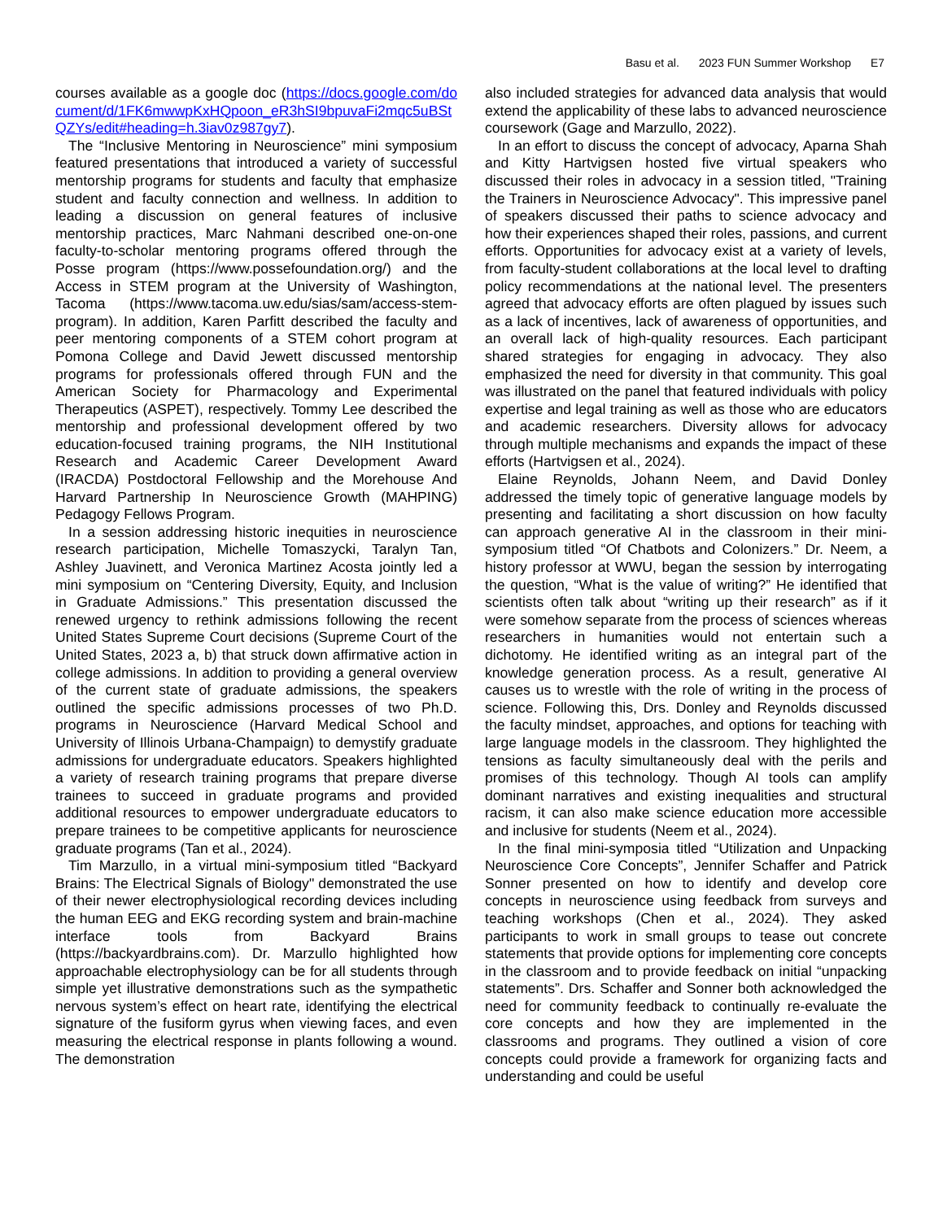Basu et al. 2023 FUN Summer Workshop E7
courses available as a google doc (https://docs.google.com/document/d/1FK6mwwpKxHQpoon_eR3hSI9bpuvaFi2mqc5uBStQZYs/edit#heading=h.3iav0z987gy7).
The “Inclusive Mentoring in Neuroscience” mini symposium featured presentations that introduced a variety of successful mentorship programs for students and faculty that emphasize student and faculty connection and wellness. In addition to leading a discussion on general features of inclusive mentorship practices, Marc Nahmani described one-on-one faculty-to-scholar mentoring programs offered through the Posse program (https://www.possefoundation.org/) and the Access in STEM program at the University of Washington, Tacoma (https://www.tacoma.uw.edu/sias/sam/access-stem-program). In addition, Karen Parfitt described the faculty and peer mentoring components of a STEM cohort program at Pomona College and David Jewett discussed mentorship programs for professionals offered through FUN and the American Society for Pharmacology and Experimental Therapeutics (ASPET), respectively. Tommy Lee described the mentorship and professional development offered by two education-focused training programs, the NIH Institutional Research and Academic Career Development Award (IRACDA) Postdoctoral Fellowship and the Morehouse And Harvard Partnership In Neuroscience Growth (MAHPING) Pedagogy Fellows Program.
In a session addressing historic inequities in neuroscience research participation, Michelle Tomaszycki, Taralyn Tan, Ashley Juavinett, and Veronica Martinez Acosta jointly led a mini symposium on “Centering Diversity, Equity, and Inclusion in Graduate Admissions.” This presentation discussed the renewed urgency to rethink admissions following the recent United States Supreme Court decisions (Supreme Court of the United States, 2023 a, b) that struck down affirmative action in college admissions. In addition to providing a general overview of the current state of graduate admissions, the speakers outlined the specific admissions processes of two Ph.D. programs in Neuroscience (Harvard Medical School and University of Illinois Urbana-Champaign) to demystify graduate admissions for undergraduate educators. Speakers highlighted a variety of research training programs that prepare diverse trainees to succeed in graduate programs and provided additional resources to empower undergraduate educators to prepare trainees to be competitive applicants for neuroscience graduate programs (Tan et al., 2024).
Tim Marzullo, in a virtual mini-symposium titled “Backyard Brains: The Electrical Signals of Biology" demonstrated the use of their newer electrophysiological recording devices including the human EEG and EKG recording system and brain-machine interface tools from Backyard Brains (https://backyardbrains.com). Dr. Marzullo highlighted how approachable electrophysiology can be for all students through simple yet illustrative demonstrations such as the sympathetic nervous system’s effect on heart rate, identifying the electrical signature of the fusiform gyrus when viewing faces, and even measuring the electrical response in plants following a wound. The demonstration
also included strategies for advanced data analysis that would extend the applicability of these labs to advanced neuroscience coursework (Gage and Marzullo, 2022).
In an effort to discuss the concept of advocacy, Aparna Shah and Kitty Hartvigsen hosted five virtual speakers who discussed their roles in advocacy in a session titled, "Training the Trainers in Neuroscience Advocacy". This impressive panel of speakers discussed their paths to science advocacy and how their experiences shaped their roles, passions, and current efforts. Opportunities for advocacy exist at a variety of levels, from faculty-student collaborations at the local level to drafting policy recommendations at the national level. The presenters agreed that advocacy efforts are often plagued by issues such as a lack of incentives, lack of awareness of opportunities, and an overall lack of high-quality resources. Each participant shared strategies for engaging in advocacy. They also emphasized the need for diversity in that community. This goal was illustrated on the panel that featured individuals with policy expertise and legal training as well as those who are educators and academic researchers. Diversity allows for advocacy through multiple mechanisms and expands the impact of these efforts (Hartvigsen et al., 2024).
Elaine Reynolds, Johann Neem, and David Donley addressed the timely topic of generative language models by presenting and facilitating a short discussion on how faculty can approach generative AI in the classroom in their mini-symposium titled “Of Chatbots and Colonizers.” Dr. Neem, a history professor at WWU, began the session by interrogating the question, “What is the value of writing?” He identified that scientists often talk about “writing up their research” as if it were somehow separate from the process of sciences whereas researchers in humanities would not entertain such a dichotomy. He identified writing as an integral part of the knowledge generation process. As a result, generative AI causes us to wrestle with the role of writing in the process of science. Following this, Drs. Donley and Reynolds discussed the faculty mindset, approaches, and options for teaching with large language models in the classroom. They highlighted the tensions as faculty simultaneously deal with the perils and promises of this technology. Though AI tools can amplify dominant narratives and existing inequalities and structural racism, it can also make science education more accessible and inclusive for students (Neem et al., 2024).
In the final mini-symposia titled “Utilization and Unpacking Neuroscience Core Concepts”, Jennifer Schaffer and Patrick Sonner presented on how to identify and develop core concepts in neuroscience using feedback from surveys and teaching workshops (Chen et al., 2024). They asked participants to work in small groups to tease out concrete statements that provide options for implementing core concepts in the classroom and to provide feedback on initial “unpacking statements”. Drs. Schaffer and Sonner both acknowledged the need for community feedback to continually re-evaluate the core concepts and how they are implemented in the classrooms and programs. They outlined a vision of core concepts could provide a framework for organizing facts and understanding and could be useful